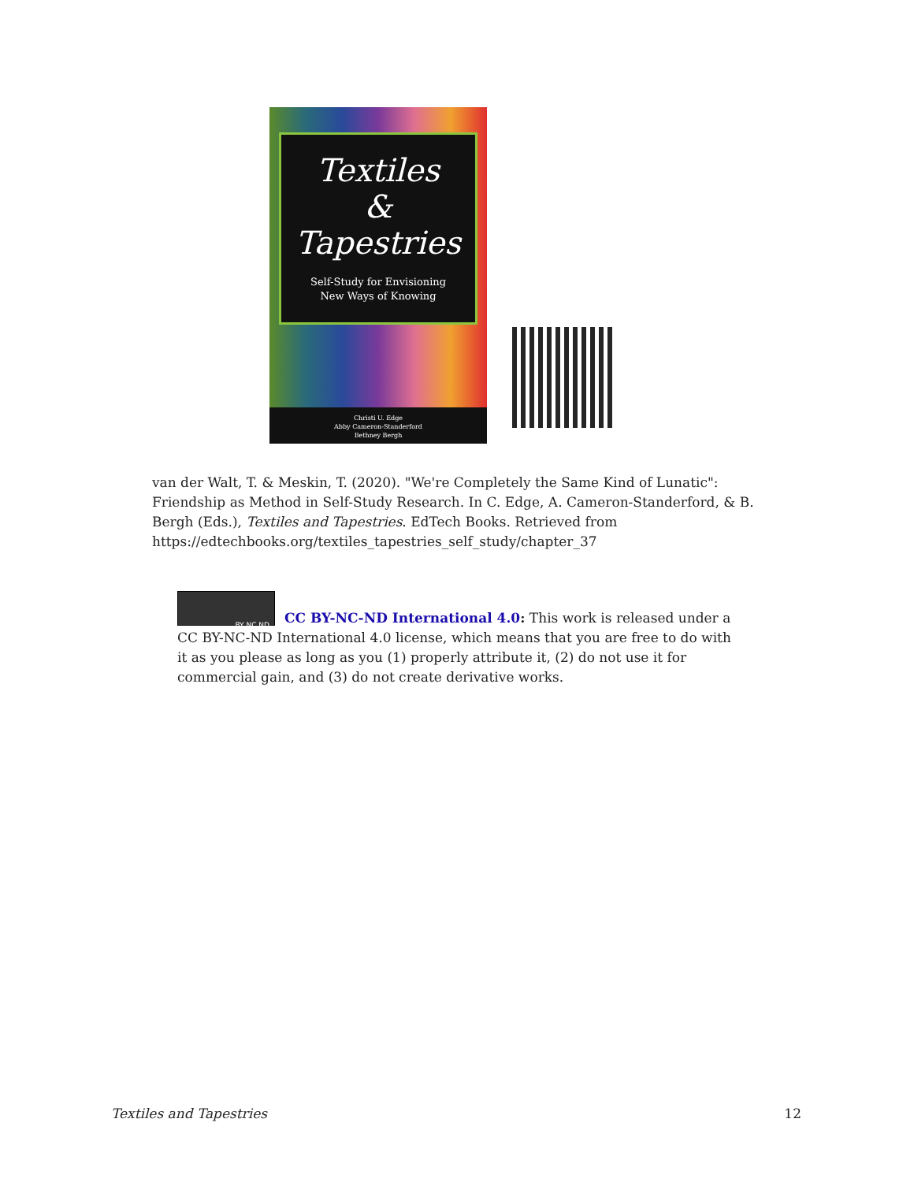Textiles
&
Tapestries
Self-Study for Envisioning
New Ways of Knowing
Christi U. Edge
Abby Cameron-Standerford
Bethney Bergh
van der Walt, T. & Meskin, T. (2020). "We're Completely the Same Kind of Lunatic": Friendship as Method in Self-Study Research. In C. Edge, A. Cameron-Standerford, & B. Bergh (Eds.), Textiles and Tapestries. EdTech Books. Retrieved from https://edtechbooks.org/textiles_tapestries_self_study/chapter_37
BY NC ND
CC BY-NC-ND International 4.0: This work is released under a CC BY-NC-ND International 4.0 license, which means that you are free to do with it as you please as long as you (1) properly attribute it, (2) do not use it for commercial gain, and (3) do not create derivative works.
Textiles and Tapestries 12